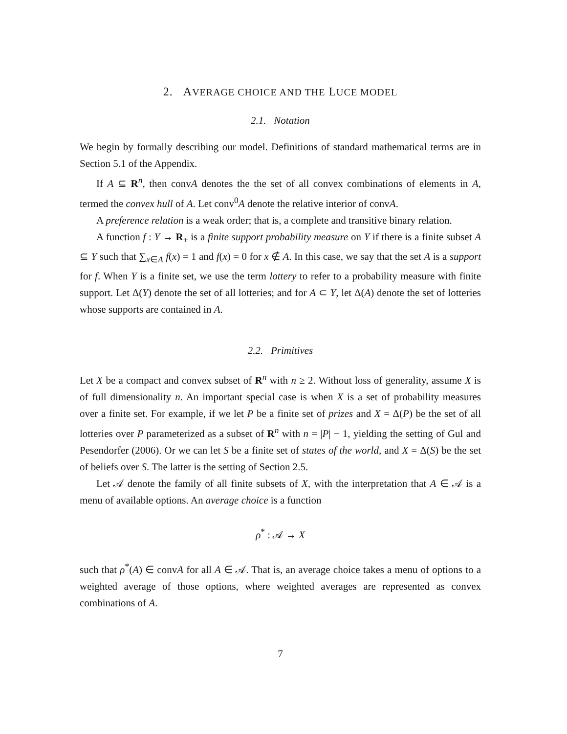2. AVERAGE CHOICE AND THE LUCE MODEL
2.1. Notation
We begin by formally describing our model. Definitions of standard mathematical terms are in Section 5.1 of the Appendix.
If A ⊆ R<sup>n</sup>, then convA denotes the the set of all convex combinations of elements in A, termed the convex hull of A. Let conv<sup>0</sup>A denote the relative interior of convA.
A preference relation is a weak order; that is, a complete and transitive binary relation.
A function f : Y → R<sub>+</sub> is a finite support probability measure on Y if there is a finite subset A ⊆ Y such that ∑<sub>x∈A</sub> f(x) = 1 and f(x) = 0 for x ∉ A. In this case, we say that the set A is a support for f. When Y is a finite set, we use the term lottery to refer to a probability measure with finite support. Let Δ(Y) denote the set of all lotteries; and for A ⊂ Y, let Δ(A) denote the set of lotteries whose supports are contained in A.
2.2. Primitives
Let X be a compact and convex subset of R<sup>n</sup> with n ≥ 2. Without loss of generality, assume X is of full dimensionality n. An important special case is when X is a set of probability measures over a finite set. For example, if we let P be a finite set of prizes and X = Δ(P) be the set of all lotteries over P parameterized as a subset of R<sup>n</sup> with n = |P| − 1, yielding the setting of Gul and Pesendorfer (2006). Or we can let S be a finite set of states of the world, and X = Δ(S) be the set of beliefs over S. The latter is the setting of Section 2.5.
Let 𝒜 denote the family of all finite subsets of X, with the interpretation that A ∈ 𝒜 is a menu of available options. An average choice is a function
ρ<sup>*</sup> : 𝒜 → X
such that ρ<sup>*</sup>(A) ∈ convA for all A ∈ 𝒜. That is, an average choice takes a menu of options to a weighted average of those options, where weighted averages are represented as convex combinations of A.
7